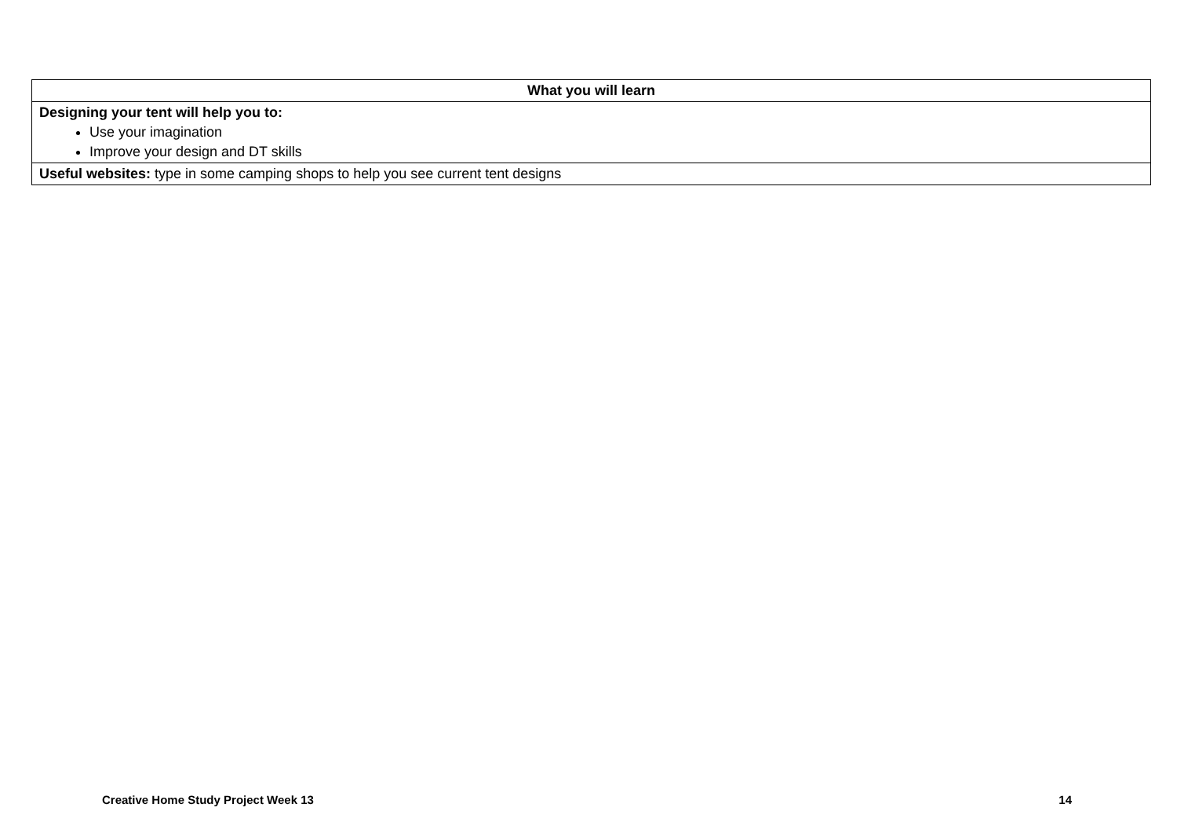| What you will learn |
| --- |
| Designing your tent will help you to: Use your imagination Improve your design and DT skills |
| Useful websites: type in some camping shops to help you see current tent designs |
Creative Home Study Project Week 13 14